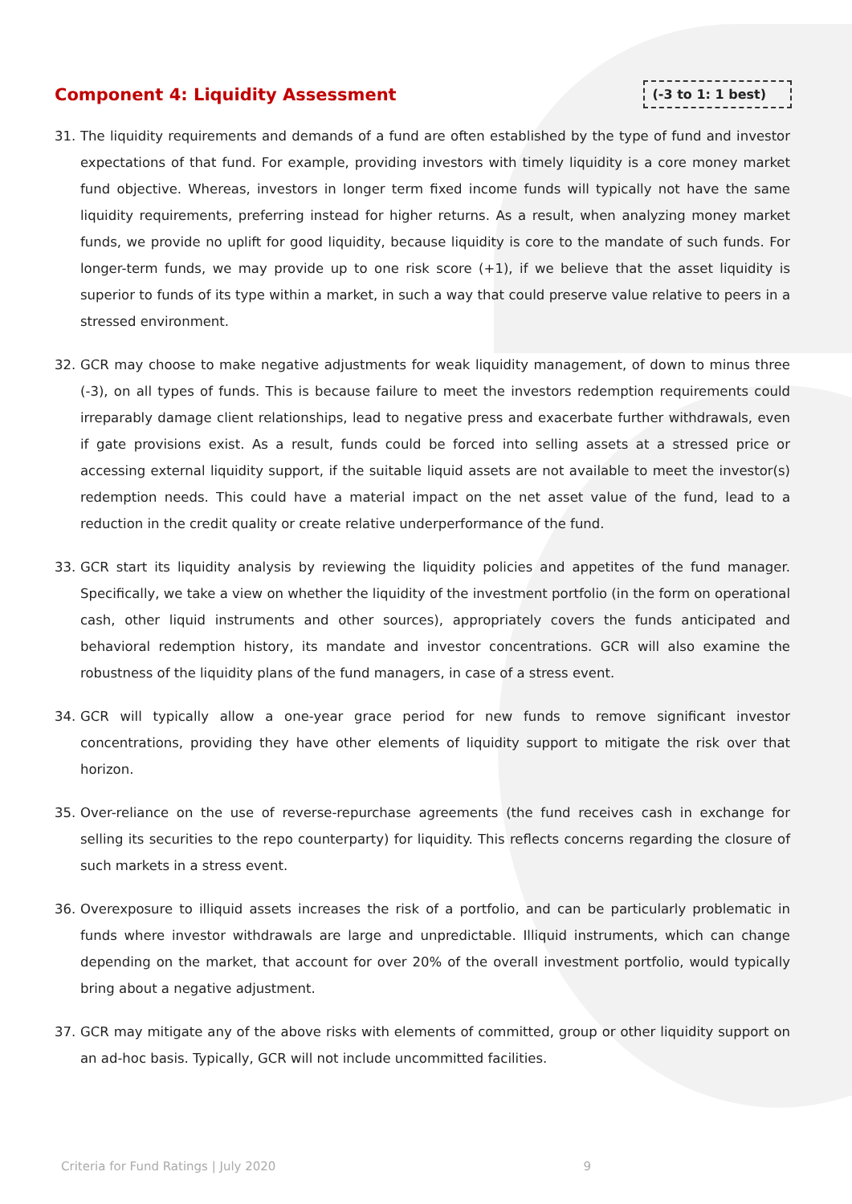Component 4: Liquidity Assessment
(-3 to 1: 1 best)
31. The liquidity requirements and demands of a fund are often established by the type of fund and investor expectations of that fund. For example, providing investors with timely liquidity is a core money market fund objective. Whereas, investors in longer term fixed income funds will typically not have the same liquidity requirements, preferring instead for higher returns. As a result, when analyzing money market funds, we provide no uplift for good liquidity, because liquidity is core to the mandate of such funds. For longer-term funds, we may provide up to one risk score (+1), if we believe that the asset liquidity is superior to funds of its type within a market, in such a way that could preserve value relative to peers in a stressed environment.
32. GCR may choose to make negative adjustments for weak liquidity management, of down to minus three (-3), on all types of funds. This is because failure to meet the investors redemption requirements could irreparably damage client relationships, lead to negative press and exacerbate further withdrawals, even if gate provisions exist. As a result, funds could be forced into selling assets at a stressed price or accessing external liquidity support, if the suitable liquid assets are not available to meet the investor(s) redemption needs. This could have a material impact on the net asset value of the fund, lead to a reduction in the credit quality or create relative underperformance of the fund.
33. GCR start its liquidity analysis by reviewing the liquidity policies and appetites of the fund manager. Specifically, we take a view on whether the liquidity of the investment portfolio (in the form on operational cash, other liquid instruments and other sources), appropriately covers the funds anticipated and behavioral redemption history, its mandate and investor concentrations. GCR will also examine the robustness of the liquidity plans of the fund managers, in case of a stress event.
34. GCR will typically allow a one-year grace period for new funds to remove significant investor concentrations, providing they have other elements of liquidity support to mitigate the risk over that horizon.
35. Over-reliance on the use of reverse-repurchase agreements (the fund receives cash in exchange for selling its securities to the repo counterparty) for liquidity. This reflects concerns regarding the closure of such markets in a stress event.
36. Overexposure to illiquid assets increases the risk of a portfolio, and can be particularly problematic in funds where investor withdrawals are large and unpredictable. Illiquid instruments, which can change depending on the market, that account for over 20% of the overall investment portfolio, would typically bring about a negative adjustment.
37. GCR may mitigate any of the above risks with elements of committed, group or other liquidity support on an ad-hoc basis. Typically, GCR will not include uncommitted facilities.
Criteria for Fund Ratings | July 2020 9